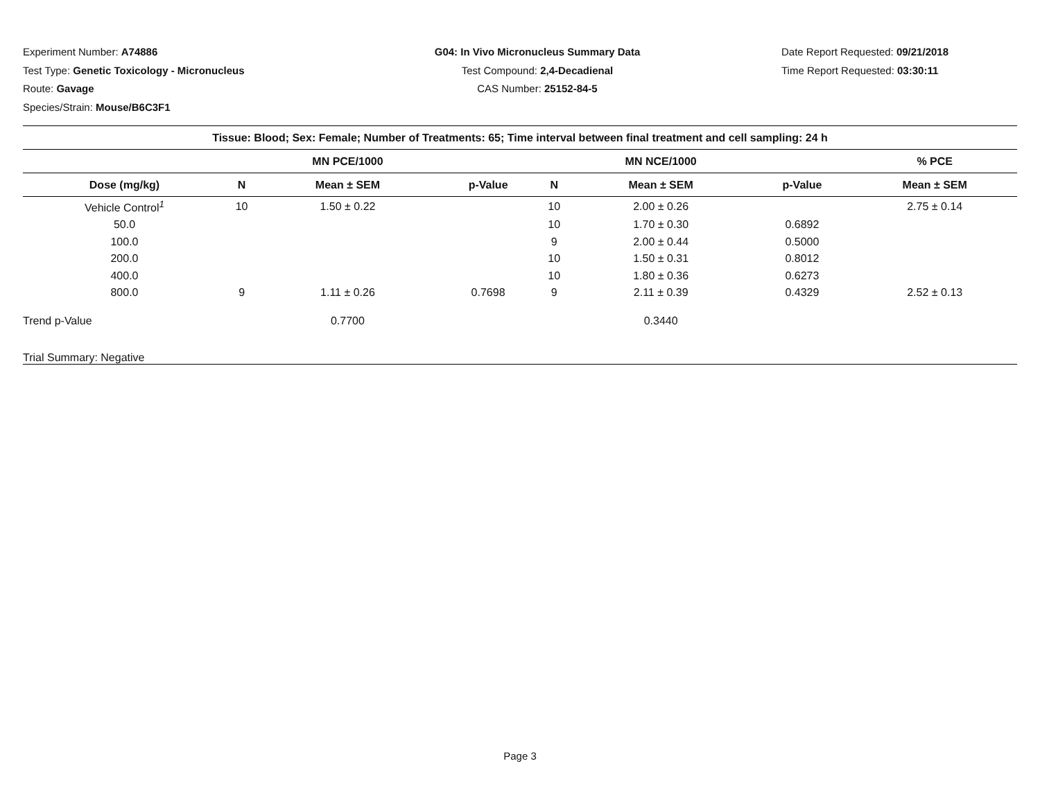Experiment Number: A74886
Test Type: Genetic Toxicology - Micronucleus
Route: Gavage
Species/Strain: Mouse/B6C3F1
G04: In Vivo Micronucleus Summary Data
Test Compound: 2,4-Decadienal
CAS Number: 25152-84-5
Date Report Requested: 09/21/2018
Time Report Requested: 03:30:11
| Tissue: Blood; Sex: Female; Number of Treatments: 65; Time interval between final treatment and cell sampling: 24 h | | | | | | | |
| --- | --- | --- | --- | --- | --- | --- | --- |
| | | MN PCE/1000 | | | MN NCE/1000 | | % PCE |
| Dose (mg/kg) | N | Mean ± SEM | p-Value | N | Mean ± SEM | p-Value | Mean ± SEM |
| Vehicle Control<sup>1</sup> | 10 | 1.50 ± 0.22 | | 10 | 2.00 ± 0.26 | | 2.75 ± 0.14 |
| 50.0 | | | | 10 | 1.70 ± 0.30 | 0.6892 | |
| 100.0 | | | | 9 | 2.00 ± 0.44 | 0.5000 | |
| 200.0 | | | | 10 | 1.50 ± 0.31 | 0.8012 | |
| 400.0 | | | | 10 | 1.80 ± 0.36 | 0.6273 | |
| 800.0 | 9 | 1.11 ± 0.26 | 0.7698 | 9 | 2.11 ± 0.39 | 0.4329 | 2.52 ± 0.13 |
| Trend p-Value | | 0.7700 | | | 0.3440 | | |
| Trial Summary: Negative | | | | | | | |
Page 3